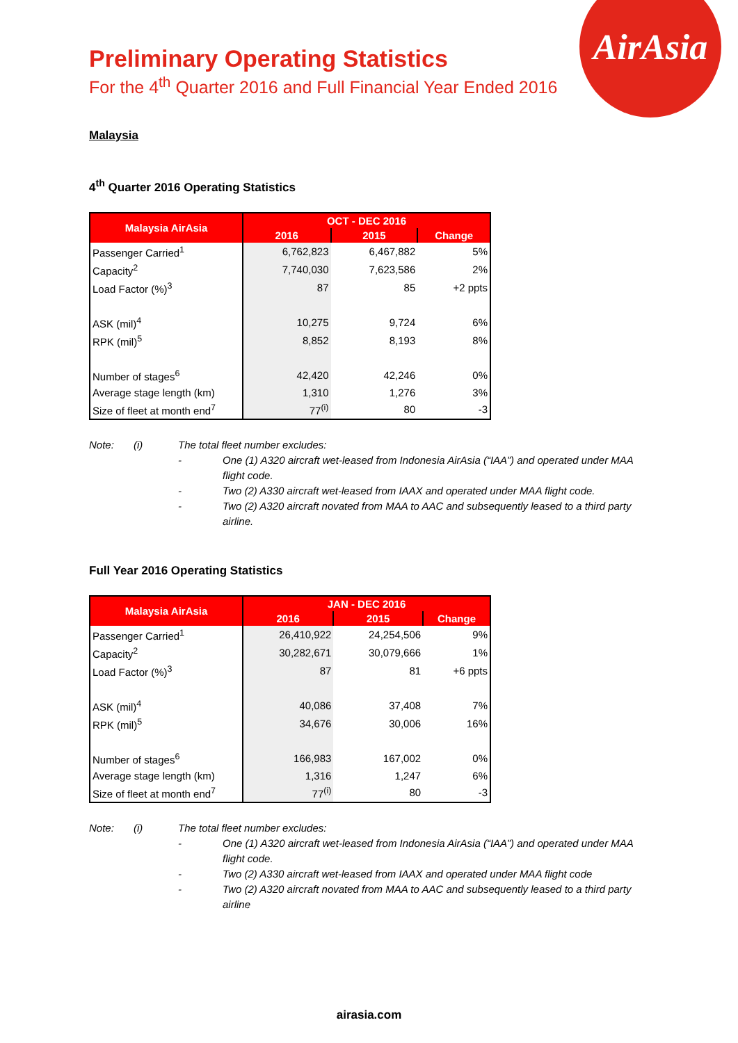AirAsia
Preliminary Operating Statistics
For the 4<sup>th</sup> Quarter 2016 and Full Financial Year Ended 2016
Malaysia
4<sup>th</sup> Quarter 2016 Operating Statistics
| Malaysia AirAsia | OCT - DEC 2016 | | |
| --- | --- | --- | --- |
| | 2016 | 2015 | Change |
| Passenger Carried<sup>1</sup> | 6,762,823 | 6,467,882 | 5% |
| Capacity<sup>2</sup> | 7,740,030 | 7,623,586 | 2% |
| Load Factor (%)<sup>3</sup> | 87 | 85 | +2 ppts |
| ASK (mil)<sup>4</sup> | 10,275 | 9,724 | 6% |
| RPK (mil)<sup>5</sup> | 8,852 | 8,193 | 8% |
| Number of stages<sup>6</sup> | 42,420 | 42,246 | 0% |
| Average stage length (km) | 1,310 | 1,276 | 3% |
| Size of fleet at month end<sup>7</sup> | 77<sup>(i)</sup> | 80 | -3 |
Note: (i) The total fleet number excludes:
- One (1) A320 aircraft wet-leased from Indonesia AirAsia (“IAA”) and operated under MAA flight code.
- Two (2) A330 aircraft wet-leased from IAAX and operated under MAA flight code.
- Two (2) A320 aircraft novated from MAA to AAC and subsequently leased to a third party airline.
Full Year 2016 Operating Statistics
| Malaysia AirAsia | JAN - DEC 2016 | | |
| --- | --- | --- | --- |
| | 2016 | 2015 | Change |
| Passenger Carried<sup>1</sup> | 26,410,922 | 24,254,506 | 9% |
| Capacity<sup>2</sup> | 30,282,671 | 30,079,666 | 1% |
| Load Factor (%)<sup>3</sup> | 87 | 81 | +6 ppts |
| ASK (mil)<sup>4</sup> | 40,086 | 37,408 | 7% |
| RPK (mil)<sup>5</sup> | 34,676 | 30,006 | 16% |
| Number of stages<sup>6</sup> | 166,983 | 167,002 | 0% |
| Average stage length (km) | 1,316 | 1,247 | 6% |
| Size of fleet at month end<sup>7</sup> | 77<sup>(i)</sup> | 80 | -3 |
Note: (i) The total fleet number excludes:
- One (1) A320 aircraft wet-leased from Indonesia AirAsia (“IAA”) and operated under MAA flight code.
- Two (2) A330 aircraft wet-leased from IAAX and operated under MAA flight code
- Two (2) A320 aircraft novated from MAA to AAC and subsequently leased to a third party airline
airasia.com